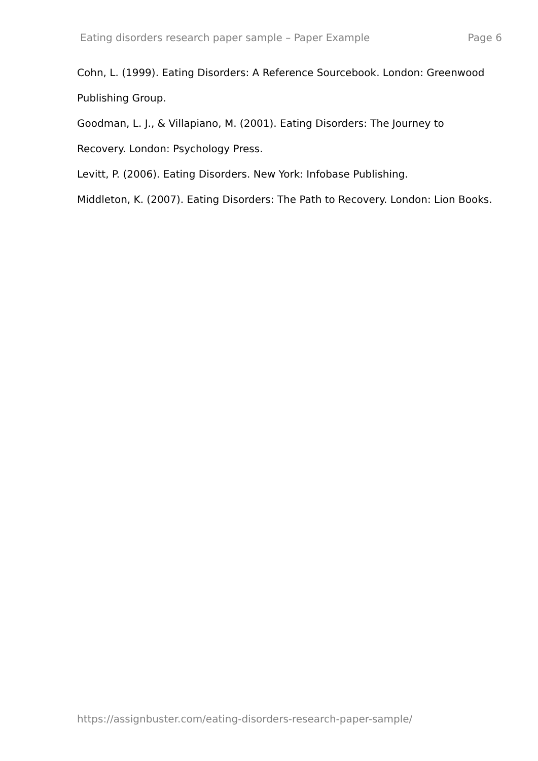Eating disorders research paper sample – Paper Example Page 6
Cohn, L. (1999). Eating Disorders: A Reference Sourcebook. London: Greenwood Publishing Group.
Goodman, L. J., & Villapiano, M. (2001). Eating Disorders: The Journey to Recovery. London: Psychology Press.
Levitt, P. (2006). Eating Disorders. New York: Infobase Publishing.
Middleton, K. (2007). Eating Disorders: The Path to Recovery. London: Lion Books.
https://assignbuster.com/eating-disorders-research-paper-sample/